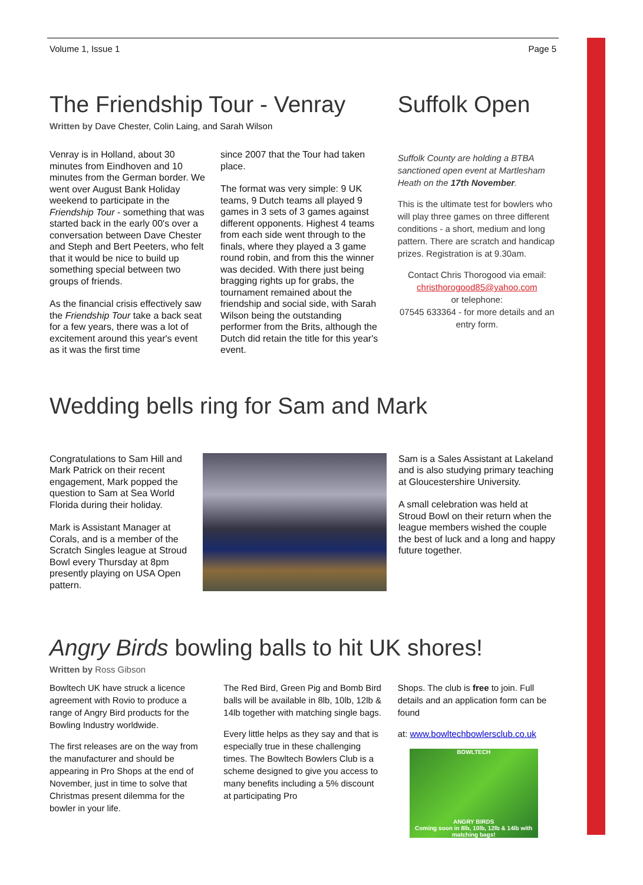Volume 1, Issue 1 Page 5
The Friendship Tour - Venray
Written by Dave Chester, Colin Laing, and Sarah Wilson
Venray is in Holland, about 30 minutes from Eindhoven and 10 minutes from the German border. We went over August Bank Holiday weekend to participate in the Friendship Tour - something that was started back in the early 00's over a conversation between Dave Chester and Steph and Bert Peeters, who felt that it would be nice to build up something special between two groups of friends.
As the financial crisis effectively saw the Friendship Tour take a back seat for a few years, there was a lot of excitement around this year's event as it was the first time
since 2007 that the Tour had taken place.
The format was very simple: 9 UK teams, 9 Dutch teams all played 9 games in 3 sets of 3 games against different opponents. Highest 4 teams from each side went through to the finals, where they played a 3 game round robin, and from this the winner was decided. With there just being bragging rights up for grabs, the tournament remained about the friendship and social side, with Sarah Wilson being the outstanding performer from the Brits, although the Dutch did retain the title for this year's event.
Suffolk Open
Suffolk County are holding a BTBA sanctioned open event at Martlesham Heath on the 17th November.
This is the ultimate test for bowlers who will play three games on three different conditions - a short, medium and long pattern. There are scratch and handicap prizes. Registration is at 9.30am.
Contact Chris Thorogood via email:
christhorogood85@yahoo.com
or telephone:
07545 633364 - for more details and an entry form.
Wedding bells ring for Sam and Mark
Congratulations to Sam Hill and Mark Patrick on their recent engagement, Mark popped the question to Sam at Sea World Florida during their holiday.
Mark is Assistant Manager at Corals, and is a member of the Scratch Singles league at Stroud Bowl every Thursday at 8pm presently playing on USA Open pattern.
Sam is a Sales Assistant at Lakeland and is also studying primary teaching at Gloucestershire University.
A small celebration was held at Stroud Bowl on their return when the league members wished the couple the best of luck and a long and happy future together.
Angry Birds bowling balls to hit UK shores!
Written by Ross Gibson
Bowltech UK have struck a licence agreement with Rovio to produce a range of Angry Bird products for the Bowling Industry worldwide.
The first releases are on the way from the manufacturer and should be appearing in Pro Shops at the end of November, just in time to solve that Christmas present dilemma for the bowler in your life.
The Red Bird, Green Pig and Bomb Bird balls will be available in 8lb, 10lb, 12lb & 14lb together with matching single bags.
Every little helps as they say and that is especially true in these challenging times. The Bowltech Bowlers Club is a scheme designed to give you access to many benefits including a 5% discount at participating Pro
Shops. The club is free to join. Full details and an application form can be found
at: www.bowltechbowlersclub.co.uk
BOWLTECH
ANGRY BIRDS
Coming soon in 8lb, 10lb, 12lb & 14lb with matching bags!